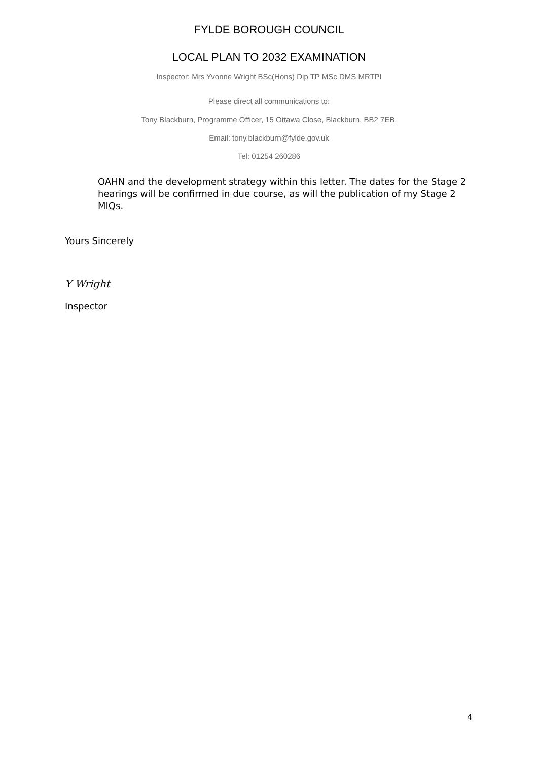FYLDE BOROUGH COUNCIL
LOCAL PLAN TO 2032 EXAMINATION
Inspector: Mrs Yvonne Wright BSc(Hons) Dip TP MSc DMS MRTPI
Please direct all communications to:
Tony Blackburn, Programme Officer, 15 Ottawa Close, Blackburn, BB2 7EB.
Email: tony.blackburn@fylde.gov.uk
Tel: 01254 260286
OAHN and the development strategy within this letter. The dates for the Stage 2 hearings will be confirmed in due course, as will the publication of my Stage 2 MIQs.
Yours Sincerely
Y Wright
Inspector
4